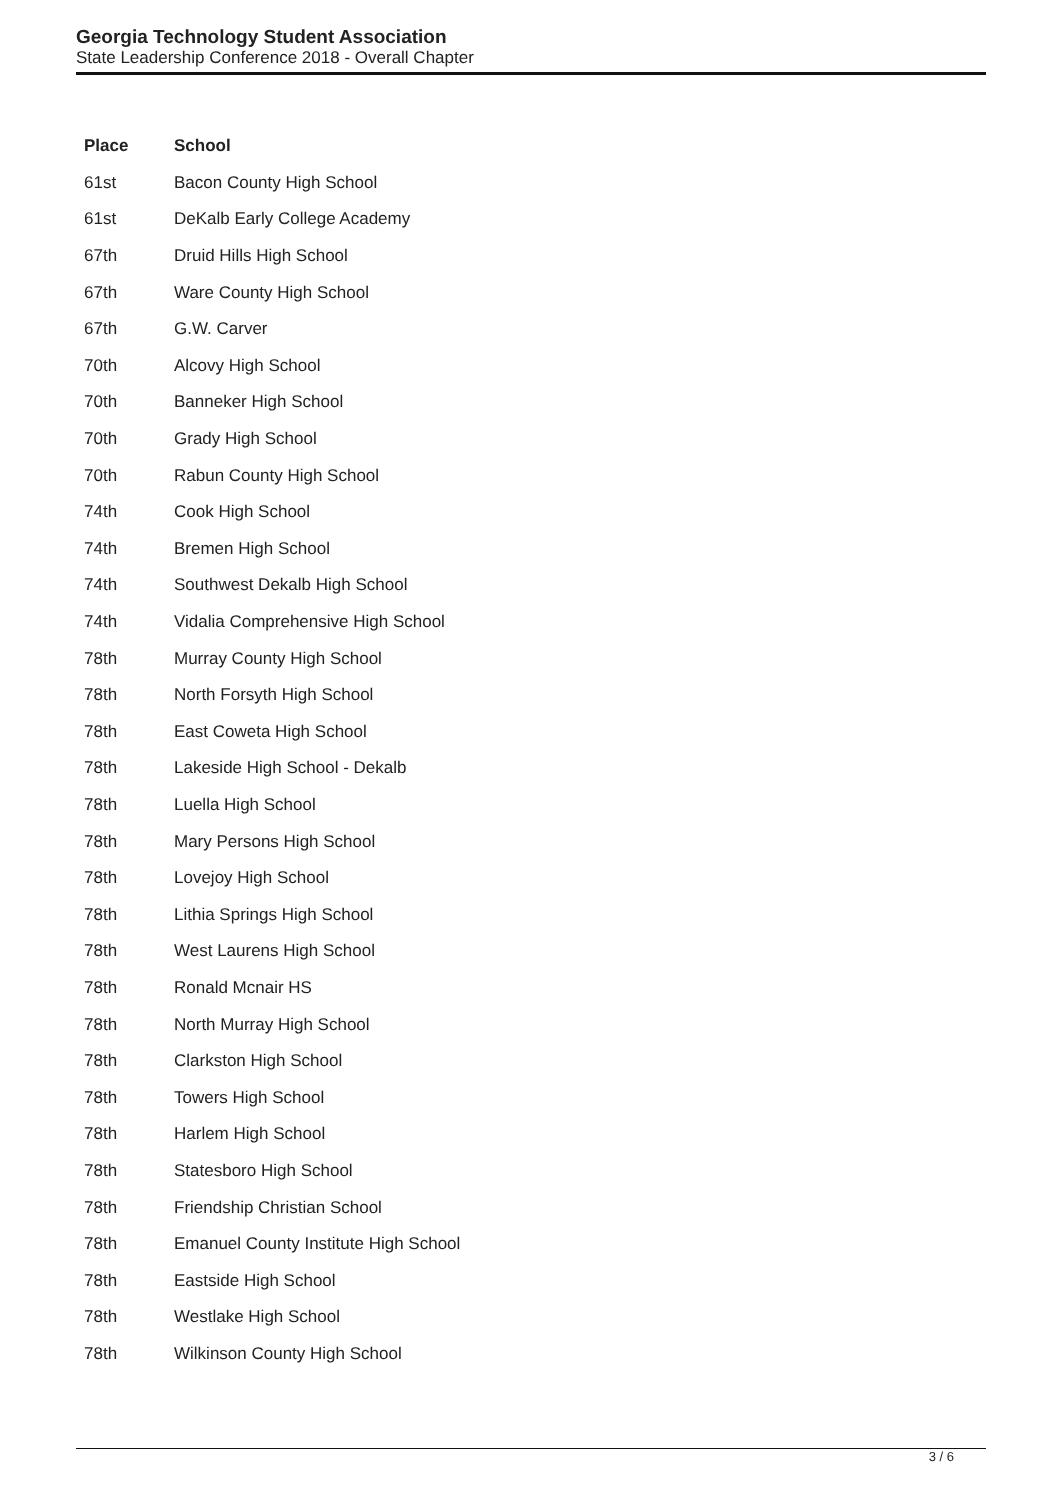Georgia Technology Student Association
State Leadership Conference 2018 - Overall Chapter
| Place | School |
| --- | --- |
| 61st | Bacon County High School |
| 61st | DeKalb Early College Academy |
| 67th | Druid Hills High School |
| 67th | Ware County High School |
| 67th | G.W. Carver |
| 70th | Alcovy High School |
| 70th | Banneker High School |
| 70th | Grady High School |
| 70th | Rabun County High School |
| 74th | Cook High School |
| 74th | Bremen High School |
| 74th | Southwest Dekalb High School |
| 74th | Vidalia Comprehensive High School |
| 78th | Murray County High School |
| 78th | North Forsyth High School |
| 78th | East Coweta High School |
| 78th | Lakeside High School - Dekalb |
| 78th | Luella High School |
| 78th | Mary Persons High School |
| 78th | Lovejoy High School |
| 78th | Lithia Springs High School |
| 78th | West Laurens High School |
| 78th | Ronald Mcnair HS |
| 78th | North Murray High School |
| 78th | Clarkston High School |
| 78th | Towers High School |
| 78th | Harlem High School |
| 78th | Statesboro High School |
| 78th | Friendship Christian School |
| 78th | Emanuel County Institute High School |
| 78th | Eastside High School |
| 78th | Westlake High School |
| 78th | Wilkinson County High School |
3 / 6